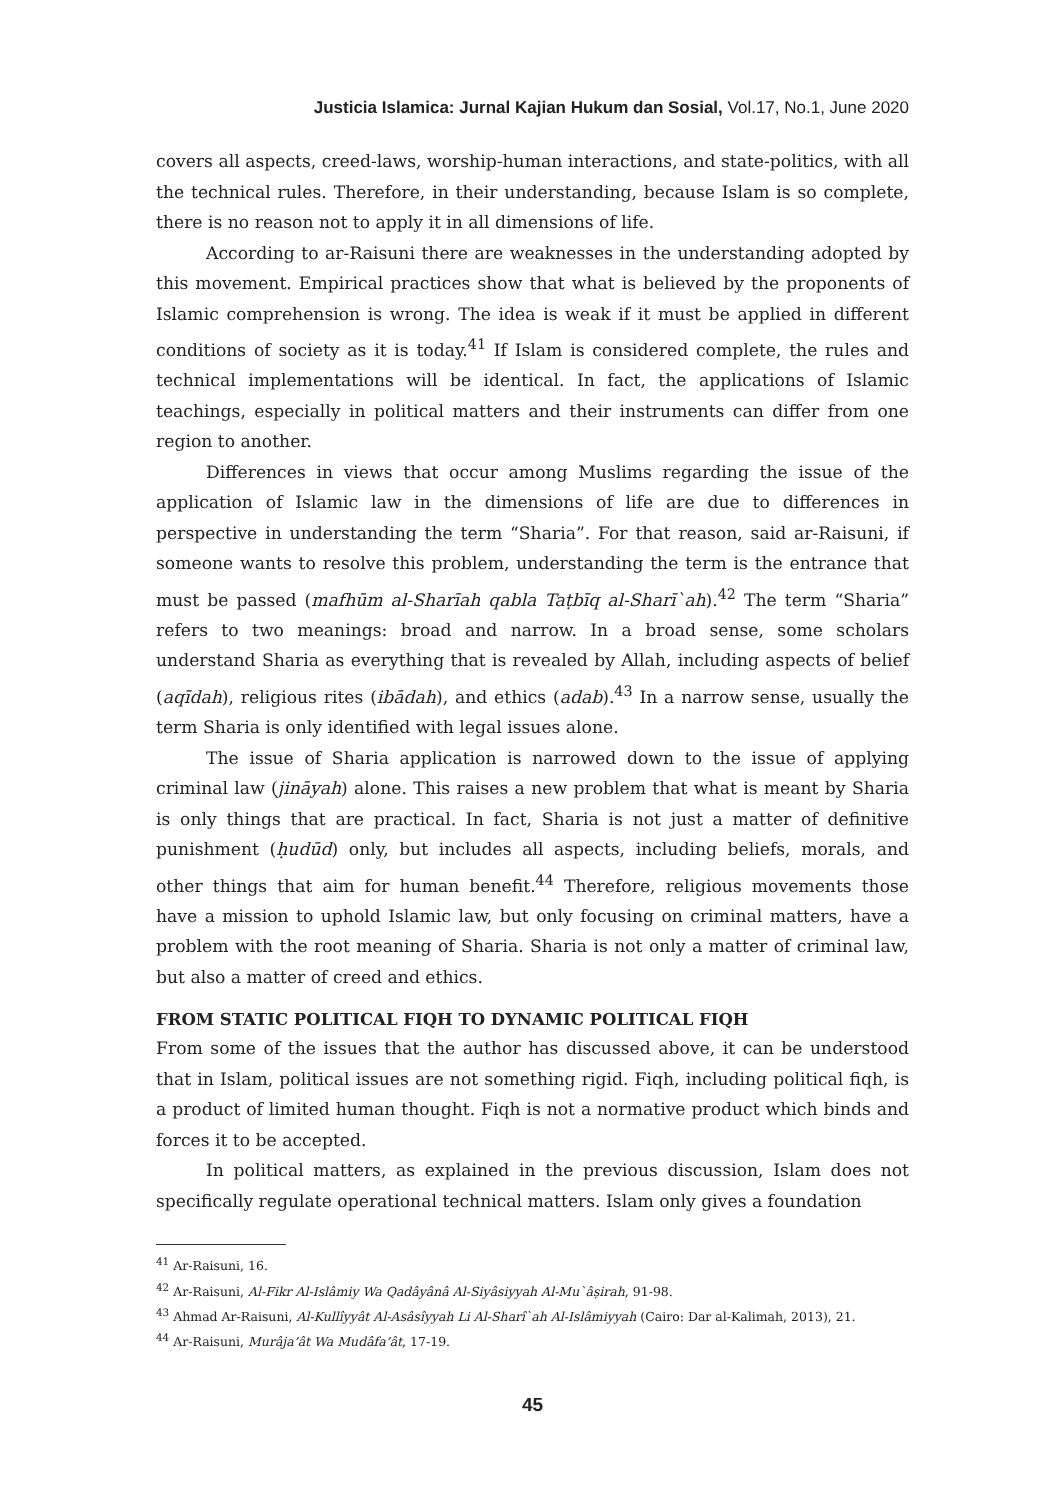Justicia Islamica: Jurnal Kajian Hukum dan Sosial, Vol.17, No.1, June 2020
covers all aspects, creed-laws, worship-human interactions, and state-politics, with all the technical rules. Therefore, in their understanding, because Islam is so complete, there is no reason not to apply it in all dimensions of life.
According to ar-Raisuni there are weaknesses in the understanding adopted by this movement. Empirical practices show that what is believed by the proponents of Islamic comprehension is wrong. The idea is weak if it must be applied in different conditions of society as it is today.<sup>41</sup> If Islam is considered complete, the rules and technical implementations will be identical. In fact, the applications of Islamic teachings, especially in political matters and their instruments can differ from one region to another.
Differences in views that occur among Muslims regarding the issue of the application of Islamic law in the dimensions of life are due to differences in perspective in understanding the term “Sharia”. For that reason, said ar-Raisuni, if someone wants to resolve this problem, understanding the term is the entrance that must be passed (mafhūm al-Sharīah qabla Taṭbīq al-Sharī`ah).<sup>42</sup> The term “Sharia” refers to two meanings: broad and narrow. In a broad sense, some scholars understand Sharia as everything that is revealed by Allah, including aspects of belief (aqīdah), religious rites (ibādah), and ethics (adab).<sup>43</sup> In a narrow sense, usually the term Sharia is only identified with legal issues alone.
The issue of Sharia application is narrowed down to the issue of applying criminal law (jināyah) alone. This raises a new problem that what is meant by Sharia is only things that are practical. In fact, Sharia is not just a matter of definitive punishment (ḥudūd) only, but includes all aspects, including beliefs, morals, and other things that aim for human benefit.<sup>44</sup> Therefore, religious movements those have a mission to uphold Islamic law, but only focusing on criminal matters, have a problem with the root meaning of Sharia. Sharia is not only a matter of criminal law, but also a matter of creed and ethics.
FROM STATIC POLITICAL FIQH TO DYNAMIC POLITICAL FIQH
From some of the issues that the author has discussed above, it can be understood that in Islam, political issues are not something rigid. Fiqh, including political fiqh, is a product of limited human thought. Fiqh is not a normative product which binds and forces it to be accepted.
In political matters, as explained in the previous discussion, Islam does not specifically regulate operational technical matters. Islam only gives a foundation
<sup>41</sup> Ar-Raisuni, 16.
<sup>42</sup> Ar-Raisuni, Al-Fikr Al-Islâmiy Wa Qadâyânâ Al-Siyâsiyyah Al-Mu`âṣirah, 91-98.
<sup>43</sup> Ahmad Ar-Raisuni, Al-Kullîyyât Al-Asâsîyyah Li Al-Sharî`ah Al-Islâmiyyah (Cairo: Dar al-Kalimah, 2013), 21.
<sup>44</sup> Ar-Raisuni, Murâja’ât Wa Mudâfa’ât, 17-19.
45